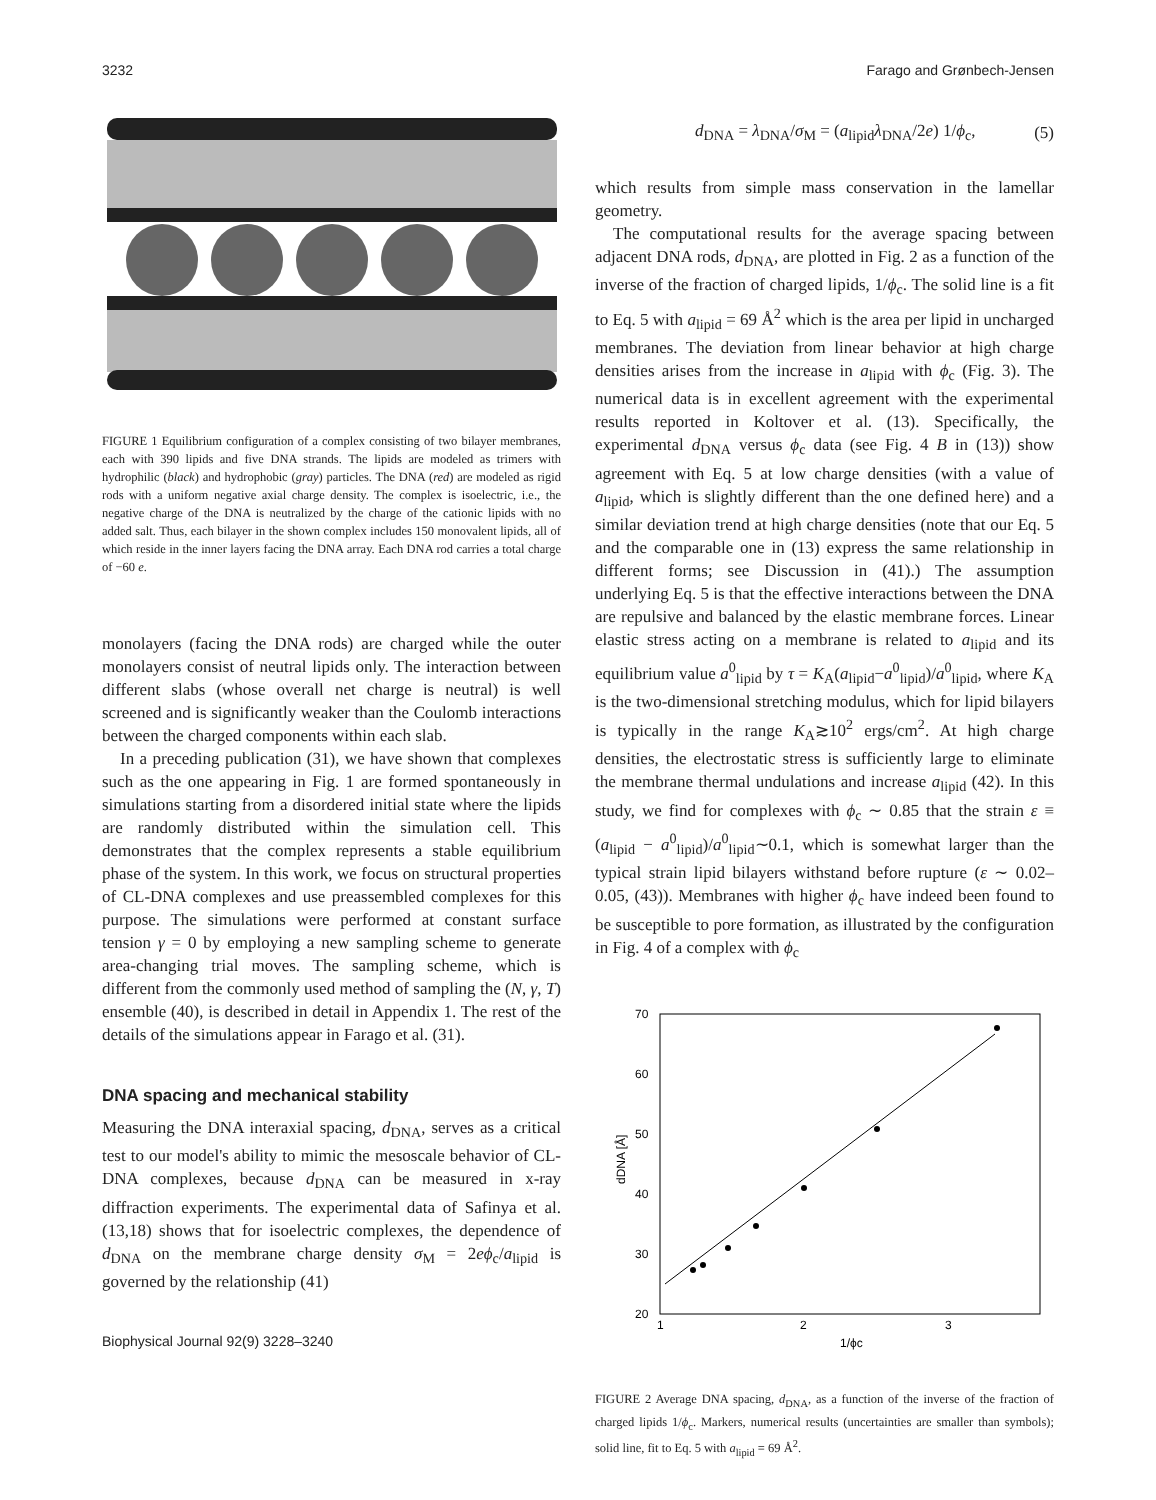3232 Farago and Grønbech-Jensen
FIGURE 1 Equilibrium configuration of a complex consisting of two bilayer membranes, each with 390 lipids and five DNA strands. The lipids are modeled as trimers with hydrophilic (black) and hydrophobic (gray) particles. The DNA (red) are modeled as rigid rods with a uniform negative axial charge density. The complex is isoelectric, i.e., the negative charge of the DNA is neutralized by the charge of the cationic lipids with no added salt. Thus, each bilayer in the shown complex includes 150 monovalent lipids, all of which reside in the inner layers facing the DNA array. Each DNA rod carries a total charge of −60 e.
monolayers (facing the DNA rods) are charged while the outer monolayers consist of neutral lipids only. The interaction between different slabs (whose overall net charge is neutral) is well screened and is significantly weaker than the Coulomb interactions between the charged components within each slab.
In a preceding publication (31), we have shown that complexes such as the one appearing in Fig. 1 are formed spontaneously in simulations starting from a disordered initial state where the lipids are randomly distributed within the simulation cell. This demonstrates that the complex represents a stable equilibrium phase of the system. In this work, we focus on structural properties of CL-DNA complexes and use preassembled complexes for this purpose. The simulations were performed at constant surface tension γ = 0 by employing a new sampling scheme to generate area-changing trial moves. The sampling scheme, which is different from the commonly used method of sampling the (N, γ, T) ensemble (40), is described in detail in Appendix 1. The rest of the details of the simulations appear in Farago et al. (31).
DNA spacing and mechanical stability
Measuring the DNA interaxial spacing, d<sub>DNA</sub>, serves as a critical test to our model's ability to mimic the mesoscale behavior of CL-DNA complexes, because d<sub>DNA</sub> can be measured in x-ray diffraction experiments. The experimental data of Safinya et al. (13,18) shows that for isoelectric complexes, the dependence of d<sub>DNA</sub> on the membrane charge density σ<sub>M</sub> = 2eϕ<sub>c</sub>/a<sub>lipid</sub> is governed by the relationship (41)
Biophysical Journal 92(9) 3228–3240
d<sub>DNA</sub> = λ<sub>DNA</sub>/σ<sub>M</sub> = (a<sub>lipid</sub>λ<sub>DNA</sub>/2e) 1/ϕ<sub>c</sub>, (5)
which results from simple mass conservation in the lamellar geometry.
The computational results for the average spacing between adjacent DNA rods, d<sub>DNA</sub>, are plotted in Fig. 2 as a function of the inverse of the fraction of charged lipids, 1/ϕ<sub>c</sub>. The solid line is a fit to Eq. 5 with a<sub>lipid</sub> = 69 Å<sup>2</sup> which is the area per lipid in uncharged membranes. The deviation from linear behavior at high charge densities arises from the increase in a<sub>lipid</sub> with ϕ<sub>c</sub> (Fig. 3). The numerical data is in excellent agreement with the experimental results reported in Koltover et al. (13). Specifically, the experimental d<sub>DNA</sub> versus ϕ<sub>c</sub> data (see Fig. 4 B in (13)) show agreement with Eq. 5 at low charge densities (with a value of a<sub>lipid</sub>, which is slightly different than the one defined here) and a similar deviation trend at high charge densities (note that our Eq. 5 and the comparable one in (13) express the same relationship in different forms; see Discussion in (41).) The assumption underlying Eq. 5 is that the effective interactions between the DNA are repulsive and balanced by the elastic membrane forces. Linear elastic stress acting on a membrane is related to a<sub>lipid</sub> and its equilibrium value a<sup>0</sup><sub>lipid</sub> by τ = K<sub>A</sub>(a<sub>lipid</sub>−a<sup>0</sup><sub>lipid</sub>)/a<sup>0</sup><sub>lipid</sub>, where K<sub>A</sub> is the two-dimensional stretching modulus, which for lipid bilayers is typically in the range K<sub>A</sub>≳10<sup>2</sup> ergs/cm<sup>2</sup>. At high charge densities, the electrostatic stress is sufficiently large to eliminate the membrane thermal undulations and increase a<sub>lipid</sub> (42). In this study, we find for complexes with ϕ<sub>c</sub> ∼ 0.85 that the strain ε ≡ (a<sub>lipid</sub> − a<sup>0</sup><sub>lipid</sub>)/a<sup>0</sup><sub>lipid</sub>∼0.1, which is somewhat larger than the typical strain lipid bilayers withstand before rupture (ε ∼ 0.02–0.05, (43)). Membranes with higher ϕ<sub>c</sub> have indeed been found to be susceptible to pore formation, as illustrated by the configuration in Fig. 4 of a complex with ϕ<sub>c</sub>
70
60
50
40
30
20
1
2
3
1/ϕc
dDNA [Å]
FIGURE 2 Average DNA spacing, d<sub>DNA</sub>, as a function of the inverse of the fraction of charged lipids 1/ϕ<sub>c</sub>. Markers, numerical results (uncertainties are smaller than symbols); solid line, fit to Eq. 5 with a<sub>lipid</sub> = 69 Å<sup>2</sup>.